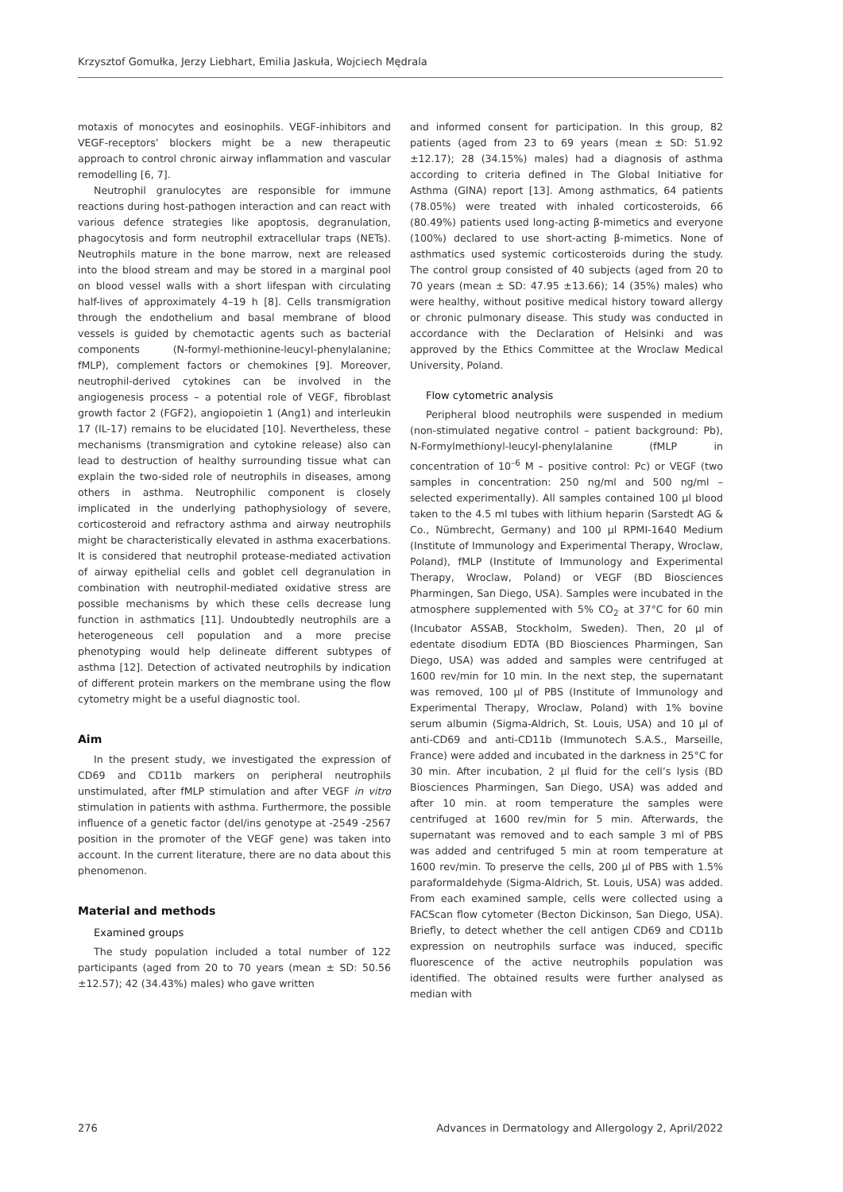Krzysztof Gomułka, Jerzy Liebhart, Emilia Jaskuła, Wojciech Mędrala
motaxis of monocytes and eosinophils. VEGF-inhibitors and VEGF-receptors’ blockers might be a new therapeutic approach to control chronic airway inflammation and vascular remodelling [6, 7].
Neutrophil granulocytes are responsible for immune reactions during host-pathogen interaction and can react with various defence strategies like apoptosis, degranulation, phagocytosis and form neutrophil extracellular traps (NETs). Neutrophils mature in the bone marrow, next are released into the blood stream and may be stored in a marginal pool on blood vessel walls with a short lifespan with circulating half-lives of approximately 4–19 h [8]. Cells transmigration through the endothelium and basal membrane of blood vessels is guided by chemotactic agents such as bacterial components (N-formyl-methionine-leucyl-phenylalanine; fMLP), complement factors or chemokines [9]. Moreover, neutrophil-derived cytokines can be involved in the angiogenesis process – a potential role of VEGF, fibroblast growth factor 2 (FGF2), angiopoietin 1 (Ang1) and interleukin 17 (IL-17) remains to be elucidated [10]. Nevertheless, these mechanisms (transmigration and cytokine release) also can lead to destruction of healthy surrounding tissue what can explain the two-sided role of neutrophils in diseases, among others in asthma. Neutrophilic component is closely implicated in the underlying pathophysiology of severe, corticosteroid and refractory asthma and airway neutrophils might be characteristically elevated in asthma exacerbations. It is considered that neutrophil protease-mediated activation of airway epithelial cells and goblet cell degranulation in combination with neutrophil-mediated oxidative stress are possible mechanisms by which these cells decrease lung function in asthmatics [11]. Undoubtedly neutrophils are a heterogeneous cell population and a more precise phenotyping would help delineate different subtypes of asthma [12]. Detection of activated neutrophils by indication of different protein markers on the membrane using the flow cytometry might be a useful diagnostic tool.
Aim
In the present study, we investigated the expression of CD69 and CD11b markers on peripheral neutrophils unstimulated, after fMLP stimulation and after VEGF in vitro stimulation in patients with asthma. Furthermore, the possible influence of a genetic factor (del/ins genotype at -2549 -2567 position in the promoter of the VEGF gene) was taken into account. In the current literature, there are no data about this phenomenon.
Material and methods
Examined groups
The study population included a total number of 122 participants (aged from 20 to 70 years (mean ± SD: 50.56 ±12.57); 42 (34.43%) males) who gave written
and informed consent for participation. In this group, 82 patients (aged from 23 to 69 years (mean ± SD: 51.92 ±12.17); 28 (34.15%) males) had a diagnosis of asthma according to criteria defined in The Global Initiative for Asthma (GINA) report [13]. Among asthmatics, 64 patients (78.05%) were treated with inhaled corticosteroids, 66 (80.49%) patients used long-acting β-mimetics and everyone (100%) declared to use short-acting β-mimetics. None of asthmatics used systemic corticosteroids during the study. The control group consisted of 40 subjects (aged from 20 to 70 years (mean ± SD: 47.95 ±13.66); 14 (35%) males) who were healthy, without positive medical history toward allergy or chronic pulmonary disease. This study was conducted in accordance with the Declaration of Helsinki and was approved by the Ethics Committee at the Wroclaw Medical University, Poland.
Flow cytometric analysis
Peripheral blood neutrophils were suspended in medium (non-stimulated negative control – patient background: Pb), N-Formylmethionyl-leucyl-phenylalanine (fMLP in concentration of 10<sup>–6</sup> M – positive control: Pc) or VEGF (two samples in concentration: 250 ng/ml and 500 ng/ml – selected experimentally). All samples contained 100 µl blood taken to the 4.5 ml tubes with lithium heparin (Sarstedt AG & Co., Nümbrecht, Germany) and 100 µl RPMI-1640 Medium (Institute of Immunology and Experimental Therapy, Wroclaw, Poland), fMLP (Institute of Immunology and Experimental Therapy, Wroclaw, Poland) or VEGF (BD Biosciences Pharmingen, San Diego, USA). Samples were incubated in the atmosphere supplemented with 5% CO<sub>2</sub> at 37°C for 60 min (Incubator ASSAB, Stockholm, Sweden). Then, 20 µl of edentate disodium EDTA (BD Biosciences Pharmingen, San Diego, USA) was added and samples were centrifuged at 1600 rev/min for 10 min. In the next step, the supernatant was removed, 100 µl of PBS (Institute of Immunology and Experimental Therapy, Wroclaw, Poland) with 1% bovine serum albumin (Sigma-Aldrich, St. Louis, USA) and 10 µl of anti-CD69 and anti-CD11b (Immunotech S.A.S., Marseille, France) were added and incubated in the darkness in 25°C for 30 min. After incubation, 2 µl fluid for the cell’s lysis (BD Biosciences Pharmingen, San Diego, USA) was added and after 10 min. at room temperature the samples were centrifuged at 1600 rev/min for 5 min. Afterwards, the supernatant was removed and to each sample 3 ml of PBS was added and centrifuged 5 min at room temperature at 1600 rev/min. To preserve the cells, 200 µl of PBS with 1.5% paraformaldehyde (Sigma-Aldrich, St. Louis, USA) was added. From each examined sample, cells were collected using a FACScan flow cytometer (Becton Dickinson, San Diego, USA). Briefly, to detect whether the cell antigen CD69 and CD11b expression on neutrophils surface was induced, specific fluorescence of the active neutrophils population was identified. The obtained results were further analysed as median with
276 Advances in Dermatology and Allergology 2, April/2022